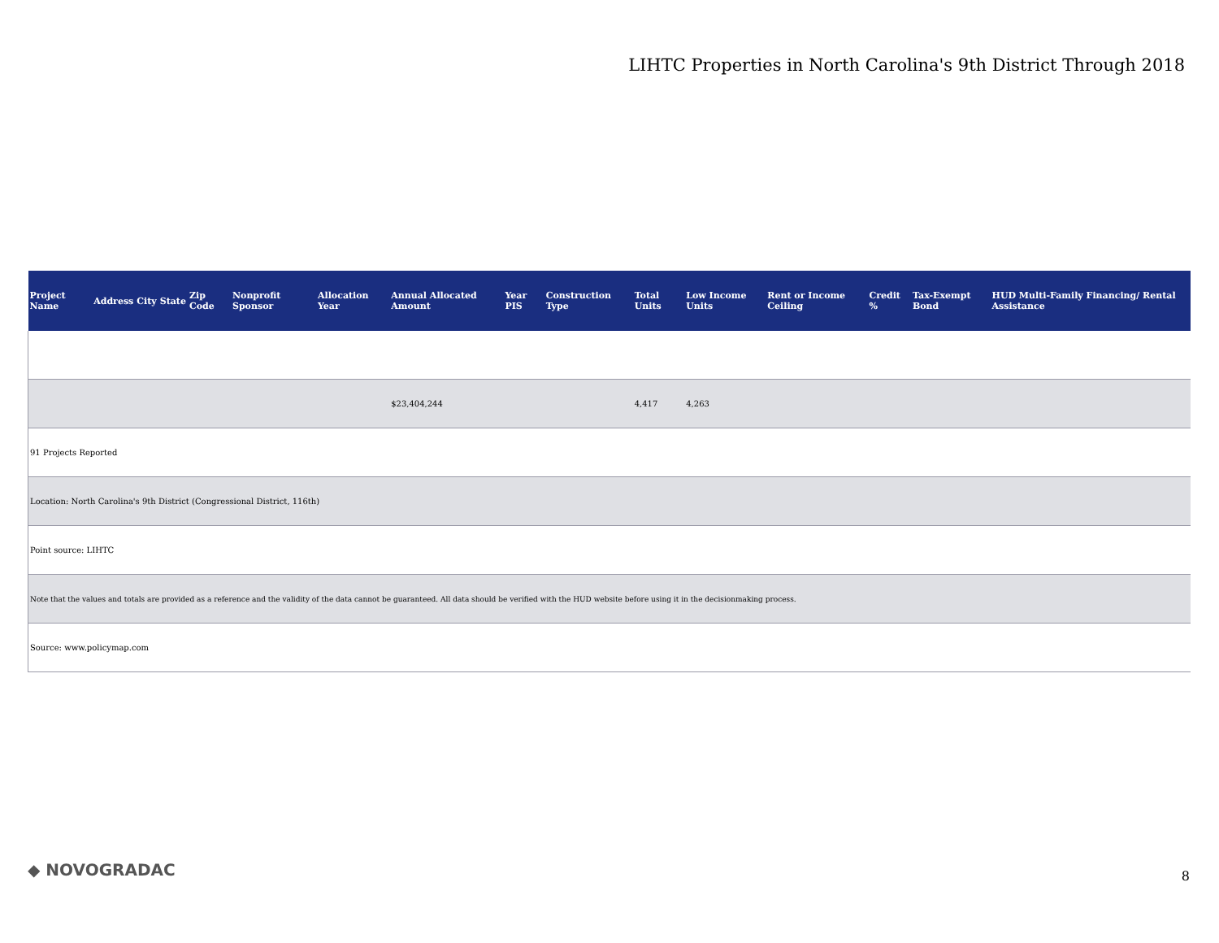LIHTC Properties in North Carolina's 9th District Through 2018
| Project Name | Address | City | State | Zip Code | Nonprofit Sponsor | Allocation Year | Annual Allocated Amount | Year PIS | Construction Type | Total Units | Low Income Units | Rent or Income Ceiling | Credit % | Tax-Exempt Bond | HUD Multi-Family Financing/ Rental Assistance |
| --- | --- | --- | --- | --- | --- | --- | --- | --- | --- | --- | --- | --- | --- | --- | --- |
| | | | | | | | $23,404,244 | | | 4,417 | 4,263 | | | | |
| 91 Projects Reported | | | | | | | | | | | | | | | |
| Location: North Carolina's 9th District (Congressional District, 116th) | | | | | | | | | | | | | | | |
| Point source: LIHTC | | | | | | | | | | | | | | | |
| Note that the values and totals are provided as a reference and the validity of the data cannot be guaranteed. All data should be verified with the HUD website before using it in the decisionmaking process. | | | | | | | | | | | | | | | |
| Source: www.policymap.com | | | | | | | | | | | | | | | |
◆ NOVOGRADAC 8